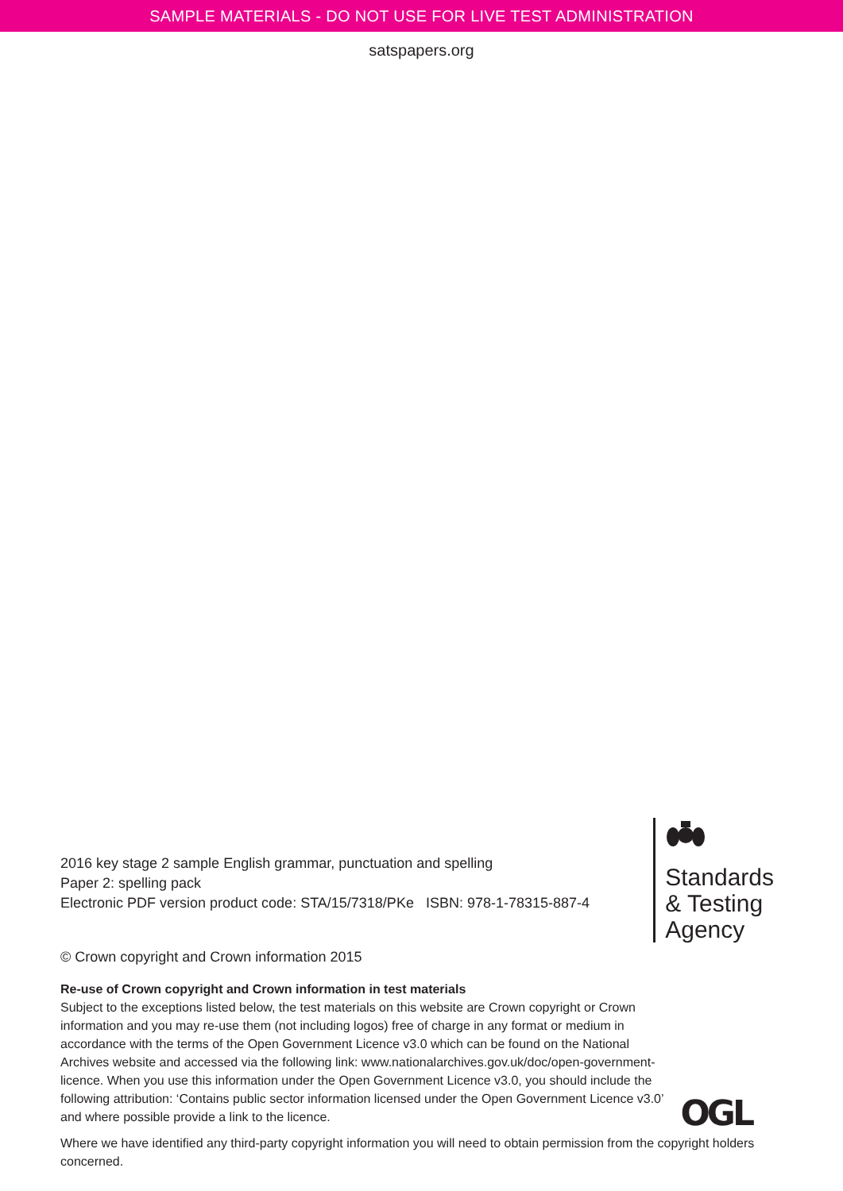SAMPLE MATERIALS - DO NOT USE FOR LIVE TEST ADMINISTRATION
satspapers.org
2016 key stage 2 sample English grammar, punctuation and spelling
Paper 2: spelling pack
Electronic PDF version product code: STA/15/7318/PKe ISBN: 978-1-78315-887-4
Standards
& Testing
Agency
© Crown copyright and Crown information 2015
Re-use of Crown copyright and Crown information in test materials
Subject to the exceptions listed below, the test materials on this website are Crown copyright or Crown information and you may re-use them (not including logos) free of charge in any format or medium in accordance with the terms of the Open Government Licence v3.0 which can be found on the National Archives website and accessed via the following link: www.nationalarchives.gov.uk/doc/open-government-licence. When you use this information under the Open Government Licence v3.0, you should include the following attribution: ‘Contains public sector information licensed under the Open Government Licence v3.0’ and where possible provide a link to the licence.
OGL
Where we have identified any third-party copyright information you will need to obtain permission from the copyright holders concerned.